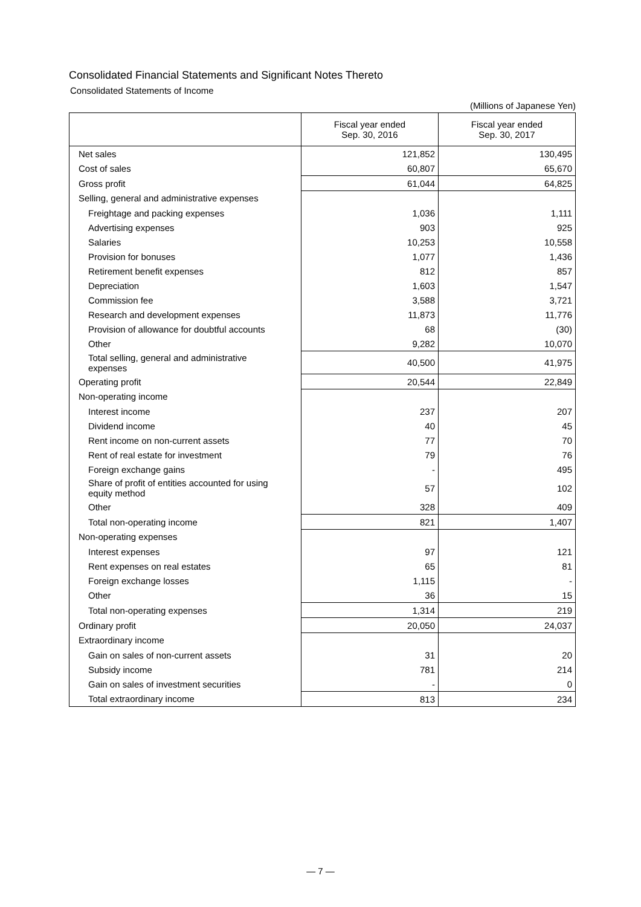Consolidated Financial Statements and Significant Notes Thereto
Consolidated Statements of Income
(Millions of Japanese Yen)
| | Fiscal year ended Sep. 30, 2016 | Fiscal year ended Sep. 30, 2017 |
| --- | --- | --- |
| Net sales | 121,852 | 130,495 |
| Cost of sales | 60,807 | 65,670 |
| Gross profit | 61,044 | 64,825 |
| Selling, general and administrative expenses | | |
| Freightage and packing expenses | 1,036 | 1,111 |
| Advertising expenses | 903 | 925 |
| Salaries | 10,253 | 10,558 |
| Provision for bonuses | 1,077 | 1,436 |
| Retirement benefit expenses | 812 | 857 |
| Depreciation | 1,603 | 1,547 |
| Commission fee | 3,588 | 3,721 |
| Research and development expenses | 11,873 | 11,776 |
| Provision of allowance for doubtful accounts | 68 | (30) |
| Other | 9,282 | 10,070 |
| Total selling, general and administrative expenses | 40,500 | 41,975 |
| Operating profit | 20,544 | 22,849 |
| Non-operating income | | |
| Interest income | 237 | 207 |
| Dividend income | 40 | 45 |
| Rent income on non-current assets | 77 | 70 |
| Rent of real estate for investment | 79 | 76 |
| Foreign exchange gains | - | 495 |
| Share of profit of entities accounted for using equity method | 57 | 102 |
| Other | 328 | 409 |
| Total non-operating income | 821 | 1,407 |
| Non-operating expenses | | |
| Interest expenses | 97 | 121 |
| Rent expenses on real estates | 65 | 81 |
| Foreign exchange losses | 1,115 | - |
| Other | 36 | 15 |
| Total non-operating expenses | 1,314 | 219 |
| Ordinary profit | 20,050 | 24,037 |
| Extraordinary income | | |
| Gain on sales of non-current assets | 31 | 20 |
| Subsidy income | 781 | 214 |
| Gain on sales of investment securities | - | 0 |
| Total extraordinary income | 813 | 234 |
— 7 —